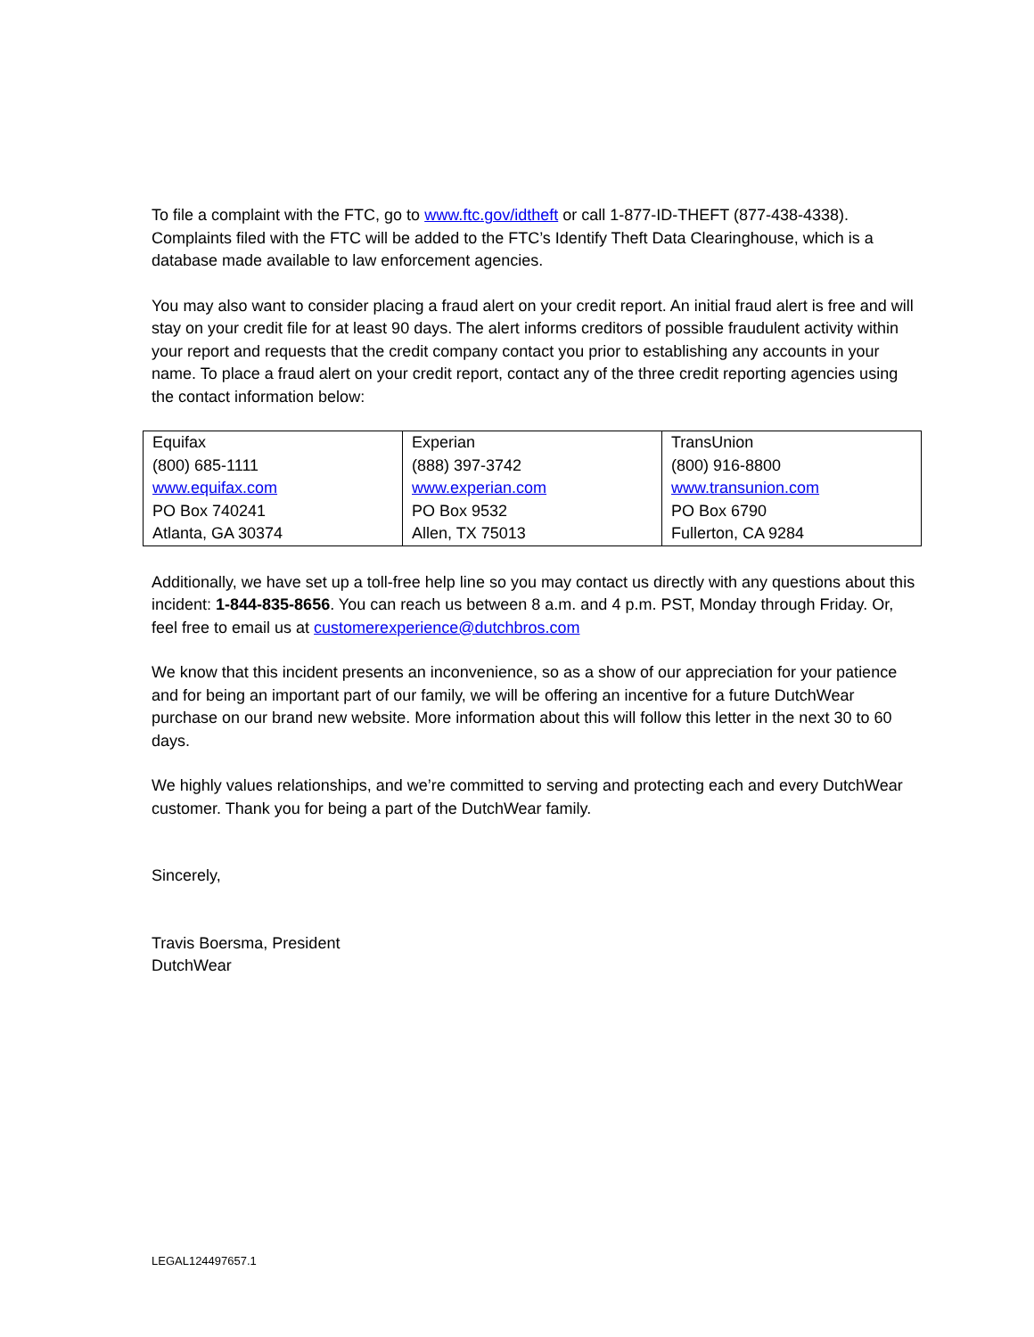To file a complaint with the FTC, go to www.ftc.gov/idtheft or call 1-877-ID-THEFT (877-438-4338). Complaints filed with the FTC will be added to the FTC’s Identify Theft Data Clearinghouse, which is a database made available to law enforcement agencies.
You may also want to consider placing a fraud alert on your credit report. An initial fraud alert is free and will stay on your credit file for at least 90 days. The alert informs creditors of possible fraudulent activity within your report and requests that the credit company contact you prior to establishing any accounts in your name. To place a fraud alert on your credit report, contact any of the three credit reporting agencies using the contact information below:
| Equifax | Experian | TransUnion |
| (800) 685-1111 | (888) 397-3742 | (800) 916-8800 |
| www.equifax.com | www.experian.com | www.transunion.com |
| PO Box 740241 | PO Box 9532 | PO Box 6790 |
| Atlanta, GA 30374 | Allen, TX 75013 | Fullerton, CA 9284 |
Additionally, we have set up a toll-free help line so you may contact us directly with any questions about this incident: 1-844-835-8656. You can reach us between 8 a.m. and 4 p.m. PST, Monday through Friday. Or, feel free to email us at customerexperience@dutchbros.com
We know that this incident presents an inconvenience, so as a show of our appreciation for your patience and for being an important part of our family, we will be offering an incentive for a future DutchWear purchase on our brand new website. More information about this will follow this letter in the next 30 to 60 days.
We highly values relationships, and we’re committed to serving and protecting each and every DutchWear customer. Thank you for being a part of the DutchWear family.
Sincerely,
Travis Boersma, President
DutchWear
LEGAL124497657.1